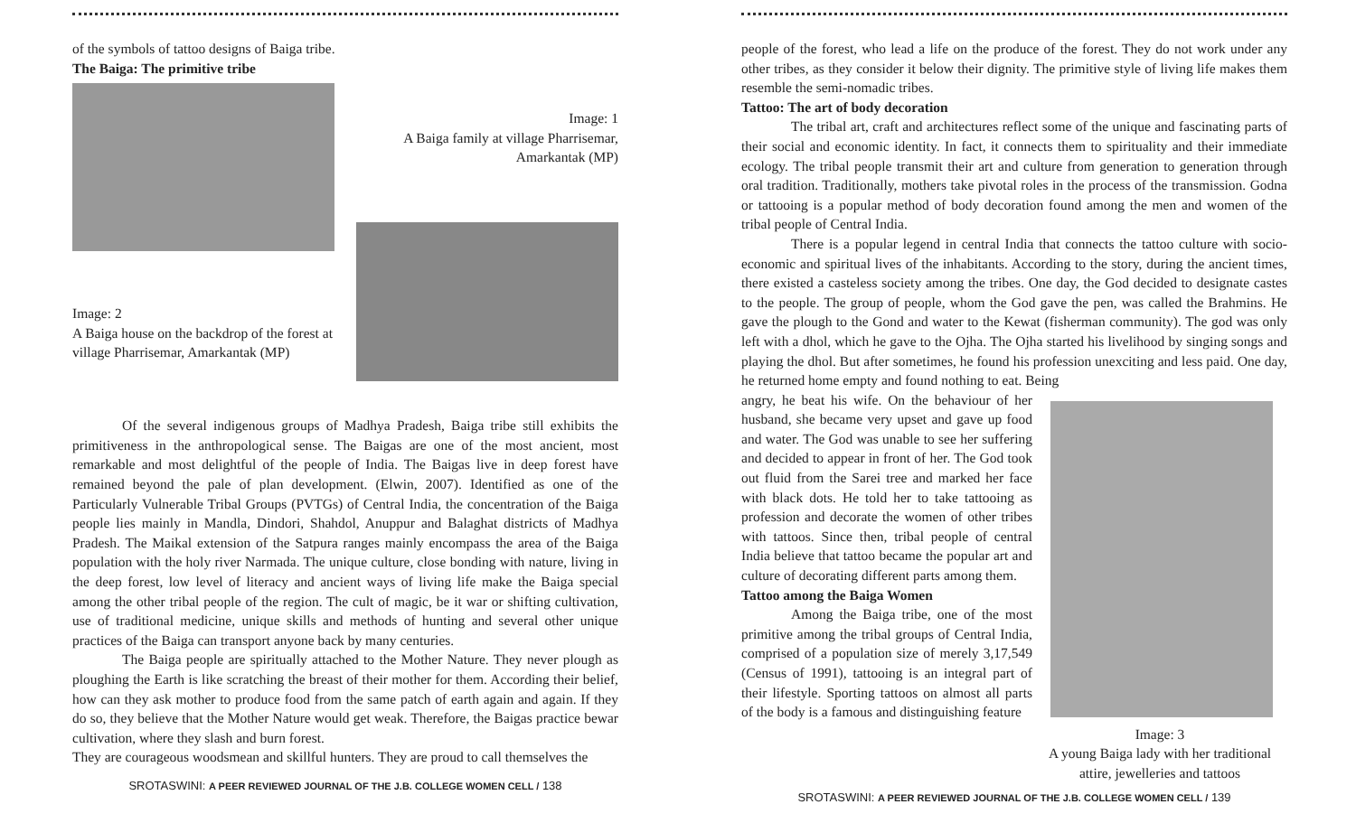of the symbols of tattoo designs of Baiga tribe.
The Baiga: The primitive tribe
Image: 1
A Baiga family at village Pharrisemar,
Amarkantak (MP)
Image: 2
A Baiga house on the backdrop of the forest at village Pharrisemar, Amarkantak (MP)
Of the several indigenous groups of Madhya Pradesh, Baiga tribe still exhibits the primitiveness in the anthropological sense. The Baigas are one of the most ancient, most remarkable and most delightful of the people of India. The Baigas live in deep forest have remained beyond the pale of plan development. (Elwin, 2007). Identified as one of the Particularly Vulnerable Tribal Groups (PVTGs) of Central India, the concentration of the Baiga people lies mainly in Mandla, Dindori, Shahdol, Anuppur and Balaghat districts of Madhya Pradesh. The Maikal extension of the Satpura ranges mainly encompass the area of the Baiga population with the holy river Narmada. The unique culture, close bonding with nature, living in the deep forest, low level of literacy and ancient ways of living life make the Baiga special among the other tribal people of the region. The cult of magic, be it war or shifting cultivation, use of traditional medicine, unique skills and methods of hunting and several other unique practices of the Baiga can transport anyone back by many centuries.
The Baiga people are spiritually attached to the Mother Nature. They never plough as ploughing the Earth is like scratching the breast of their mother for them. According their belief, how can they ask mother to produce food from the same patch of earth again and again. If they do so, they believe that the Mother Nature would get weak. Therefore, the Baigas practice bewar cultivation, where they slash and burn forest.
They are courageous woodsmean and skillful hunters. They are proud to call themselves the
SROTASWINI: A PEER REVIEWED JOURNAL OF THE J.B. COLLEGE WOMEN CELL / 138
people of the forest, who lead a life on the produce of the forest. They do not work under any other tribes, as they consider it below their dignity. The primitive style of living life makes them resemble the semi-nomadic tribes.
Tattoo: The art of body decoration
The tribal art, craft and architectures reflect some of the unique and fascinating parts of their social and economic identity. In fact, it connects them to spirituality and their immediate ecology. The tribal people transmit their art and culture from generation to generation through oral tradition. Traditionally, mothers take pivotal roles in the process of the transmission. Godna or tattooing is a popular method of body decoration found among the men and women of the tribal people of Central India.
There is a popular legend in central India that connects the tattoo culture with socio-economic and spiritual lives of the inhabitants. According to the story, during the ancient times, there existed a casteless society among the tribes. One day, the God decided to designate castes to the people. The group of people, whom the God gave the pen, was called the Brahmins. He gave the plough to the Gond and water to the Kewat (fisherman community). The god was only left with a dhol, which he gave to the Ojha. The Ojha started his livelihood by singing songs and playing the dhol. But after sometimes, he found his profession unexciting and less paid. One day, he returned home empty and found nothing to eat. Being
angry, he beat his wife. On the behaviour of her husband, she became very upset and gave up food and water. The God was unable to see her suffering and decided to appear in front of her. The God took out fluid from the Sarei tree and marked her face with black dots. He told her to take tattooing as profession and decorate the women of other tribes with tattoos. Since then, tribal people of central India believe that tattoo became the popular art and culture of decorating different parts among them.
Tattoo among the Baiga Women
Among the Baiga tribe, one of the most primitive among the tribal groups of Central India, comprised of a population size of merely 3,17,549 (Census of 1991), tattooing is an integral part of their lifestyle. Sporting tattoos on almost all parts of the body is a famous and distinguishing feature
Image: 3
A young Baiga lady with her traditional attire, jewelleries and tattoos
SROTASWINI: A PEER REVIEWED JOURNAL OF THE J.B. COLLEGE WOMEN CELL / 139